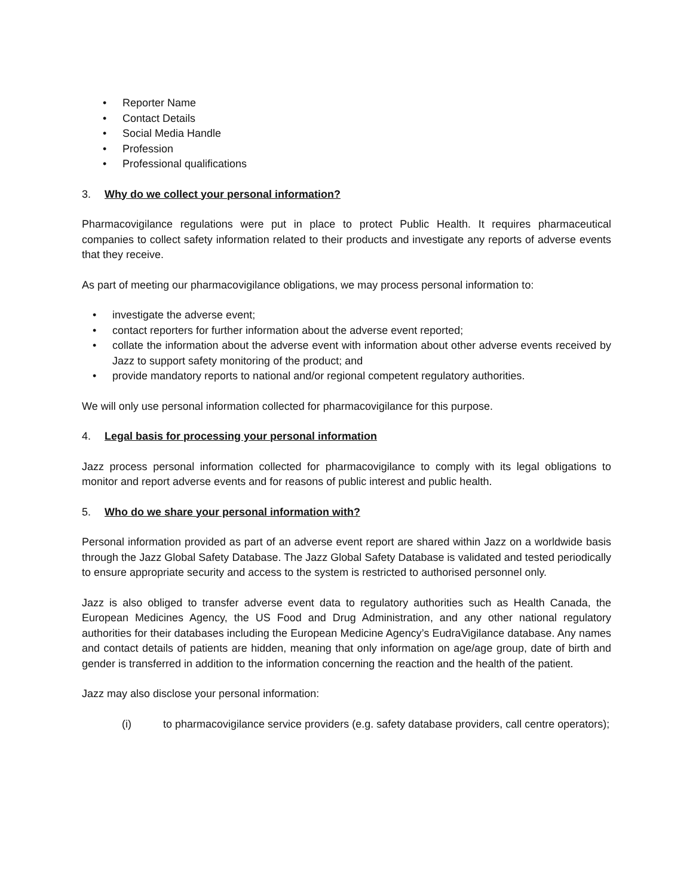• Reporter Name
• Contact Details
• Social Media Handle
• Profession
• Professional qualifications
3. Why do we collect your personal information?
Pharmacovigilance regulations were put in place to protect Public Health. It requires pharmaceutical companies to collect safety information related to their products and investigate any reports of adverse events that they receive.
As part of meeting our pharmacovigilance obligations, we may process personal information to:
• investigate the adverse event;
• contact reporters for further information about the adverse event reported;
• collate the information about the adverse event with information about other adverse events received by Jazz to support safety monitoring of the product; and
• provide mandatory reports to national and/or regional competent regulatory authorities.
We will only use personal information collected for pharmacovigilance for this purpose.
4. Legal basis for processing your personal information
Jazz process personal information collected for pharmacovigilance to comply with its legal obligations to monitor and report adverse events and for reasons of public interest and public health.
5. Who do we share your personal information with?
Personal information provided as part of an adverse event report are shared within Jazz on a worldwide basis through the Jazz Global Safety Database. The Jazz Global Safety Database is validated and tested periodically to ensure appropriate security and access to the system is restricted to authorised personnel only.
Jazz is also obliged to transfer adverse event data to regulatory authorities such as Health Canada, the European Medicines Agency, the US Food and Drug Administration, and any other national regulatory authorities for their databases including the European Medicine Agency’s EudraVigilance database. Any names and contact details of patients are hidden, meaning that only information on age/age group, date of birth and gender is transferred in addition to the information concerning the reaction and the health of the patient.
Jazz may also disclose your personal information:
(i) to pharmacovigilance service providers (e.g. safety database providers, call centre operators);